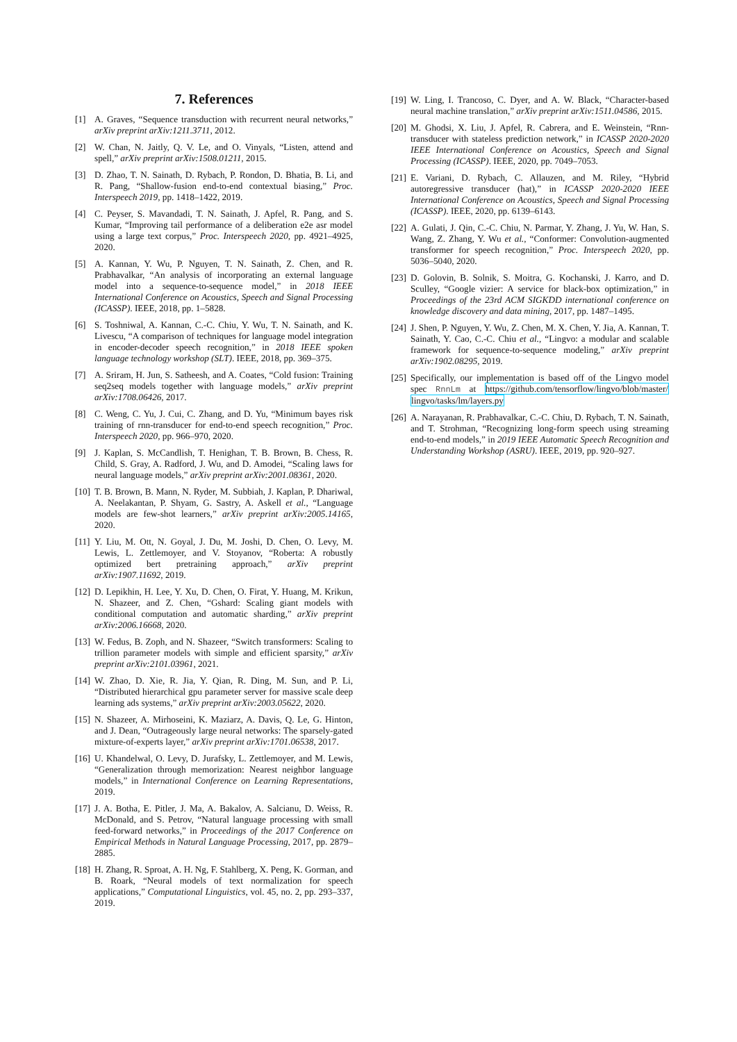7. References
[1] A. Graves, “Sequence transduction with recurrent neural networks,” arXiv preprint arXiv:1211.3711, 2012.
[2] W. Chan, N. Jaitly, Q. V. Le, and O. Vinyals, “Listen, attend and spell,” arXiv preprint arXiv:1508.01211, 2015.
[3] D. Zhao, T. N. Sainath, D. Rybach, P. Rondon, D. Bhatia, B. Li, and R. Pang, “Shallow-fusion end-to-end contextual biasing,” Proc. Interspeech 2019, pp. 1418–1422, 2019.
[4] C. Peyser, S. Mavandadi, T. N. Sainath, J. Apfel, R. Pang, and S. Kumar, “Improving tail performance of a deliberation e2e asr model using a large text corpus,” Proc. Interspeech 2020, pp. 4921–4925, 2020.
[5] A. Kannan, Y. Wu, P. Nguyen, T. N. Sainath, Z. Chen, and R. Prabhavalkar, “An analysis of incorporating an external language model into a sequence-to-sequence model,” in 2018 IEEE International Conference on Acoustics, Speech and Signal Processing (ICASSP). IEEE, 2018, pp. 1–5828.
[6] S. Toshniwal, A. Kannan, C.-C. Chiu, Y. Wu, T. N. Sainath, and K. Livescu, “A comparison of techniques for language model integration in encoder-decoder speech recognition,” in 2018 IEEE spoken language technology workshop (SLT). IEEE, 2018, pp. 369–375.
[7] A. Sriram, H. Jun, S. Satheesh, and A. Coates, “Cold fusion: Training seq2seq models together with language models,” arXiv preprint arXiv:1708.06426, 2017.
[8] C. Weng, C. Yu, J. Cui, C. Zhang, and D. Yu, “Minimum bayes risk training of rnn-transducer for end-to-end speech recognition,” Proc. Interspeech 2020, pp. 966–970, 2020.
[9] J. Kaplan, S. McCandlish, T. Henighan, T. B. Brown, B. Chess, R. Child, S. Gray, A. Radford, J. Wu, and D. Amodei, “Scaling laws for neural language models,” arXiv preprint arXiv:2001.08361, 2020.
[10] T. B. Brown, B. Mann, N. Ryder, M. Subbiah, J. Kaplan, P. Dhariwal, A. Neelakantan, P. Shyam, G. Sastry, A. Askell et al., “Language models are few-shot learners,” arXiv preprint arXiv:2005.14165, 2020.
[11] Y. Liu, M. Ott, N. Goyal, J. Du, M. Joshi, D. Chen, O. Levy, M. Lewis, L. Zettlemoyer, and V. Stoyanov, “Roberta: A robustly optimized bert pretraining approach,” arXiv preprint arXiv:1907.11692, 2019.
[12] D. Lepikhin, H. Lee, Y. Xu, D. Chen, O. Firat, Y. Huang, M. Krikun, N. Shazeer, and Z. Chen, “Gshard: Scaling giant models with conditional computation and automatic sharding,” arXiv preprint arXiv:2006.16668, 2020.
[13] W. Fedus, B. Zoph, and N. Shazeer, “Switch transformers: Scaling to trillion parameter models with simple and efficient sparsity,” arXiv preprint arXiv:2101.03961, 2021.
[14] W. Zhao, D. Xie, R. Jia, Y. Qian, R. Ding, M. Sun, and P. Li, “Distributed hierarchical gpu parameter server for massive scale deep learning ads systems,” arXiv preprint arXiv:2003.05622, 2020.
[15] N. Shazeer, A. Mirhoseini, K. Maziarz, A. Davis, Q. Le, G. Hinton, and J. Dean, “Outrageously large neural networks: The sparsely-gated mixture-of-experts layer,” arXiv preprint arXiv:1701.06538, 2017.
[16] U. Khandelwal, O. Levy, D. Jurafsky, L. Zettlemoyer, and M. Lewis, “Generalization through memorization: Nearest neighbor language models,” in International Conference on Learning Representations, 2019.
[17] J. A. Botha, E. Pitler, J. Ma, A. Bakalov, A. Salcianu, D. Weiss, R. McDonald, and S. Petrov, “Natural language processing with small feed-forward networks,” in Proceedings of the 2017 Conference on Empirical Methods in Natural Language Processing, 2017, pp. 2879–2885.
[18] H. Zhang, R. Sproat, A. H. Ng, F. Stahlberg, X. Peng, K. Gorman, and B. Roark, “Neural models of text normalization for speech applications,” Computational Linguistics, vol. 45, no. 2, pp. 293–337, 2019.
[19] W. Ling, I. Trancoso, C. Dyer, and A. W. Black, “Character-based neural machine translation,” arXiv preprint arXiv:1511.04586, 2015.
[20] M. Ghodsi, X. Liu, J. Apfel, R. Cabrera, and E. Weinstein, “Rnn-transducer with stateless prediction network,” in ICASSP 2020-2020 IEEE International Conference on Acoustics, Speech and Signal Processing (ICASSP). IEEE, 2020, pp. 7049–7053.
[21] E. Variani, D. Rybach, C. Allauzen, and M. Riley, “Hybrid autoregressive transducer (hat),” in ICASSP 2020-2020 IEEE International Conference on Acoustics, Speech and Signal Processing (ICASSP). IEEE, 2020, pp. 6139–6143.
[22] A. Gulati, J. Qin, C.-C. Chiu, N. Parmar, Y. Zhang, J. Yu, W. Han, S. Wang, Z. Zhang, Y. Wu et al., “Conformer: Convolution-augmented transformer for speech recognition,” Proc. Interspeech 2020, pp. 5036–5040, 2020.
[23] D. Golovin, B. Solnik, S. Moitra, G. Kochanski, J. Karro, and D. Sculley, “Google vizier: A service for black-box optimization,” in Proceedings of the 23rd ACM SIGKDD international conference on knowledge discovery and data mining, 2017, pp. 1487–1495.
[24] J. Shen, P. Nguyen, Y. Wu, Z. Chen, M. X. Chen, Y. Jia, A. Kannan, T. Sainath, Y. Cao, C.-C. Chiu et al., “Lingvo: a modular and scalable framework for sequence-to-sequence modeling,” arXiv preprint arXiv:1902.08295, 2019.
[25] Specifically, our implementation is based off of the Lingvo model spec RnnLm at https://github.com/tensorflow/lingvo/blob/master/ lingvo/tasks/lm/layers.py
[26] A. Narayanan, R. Prabhavalkar, C.-C. Chiu, D. Rybach, T. N. Sainath, and T. Strohman, “Recognizing long-form speech using streaming end-to-end models,” in 2019 IEEE Automatic Speech Recognition and Understanding Workshop (ASRU). IEEE, 2019, pp. 920–927.